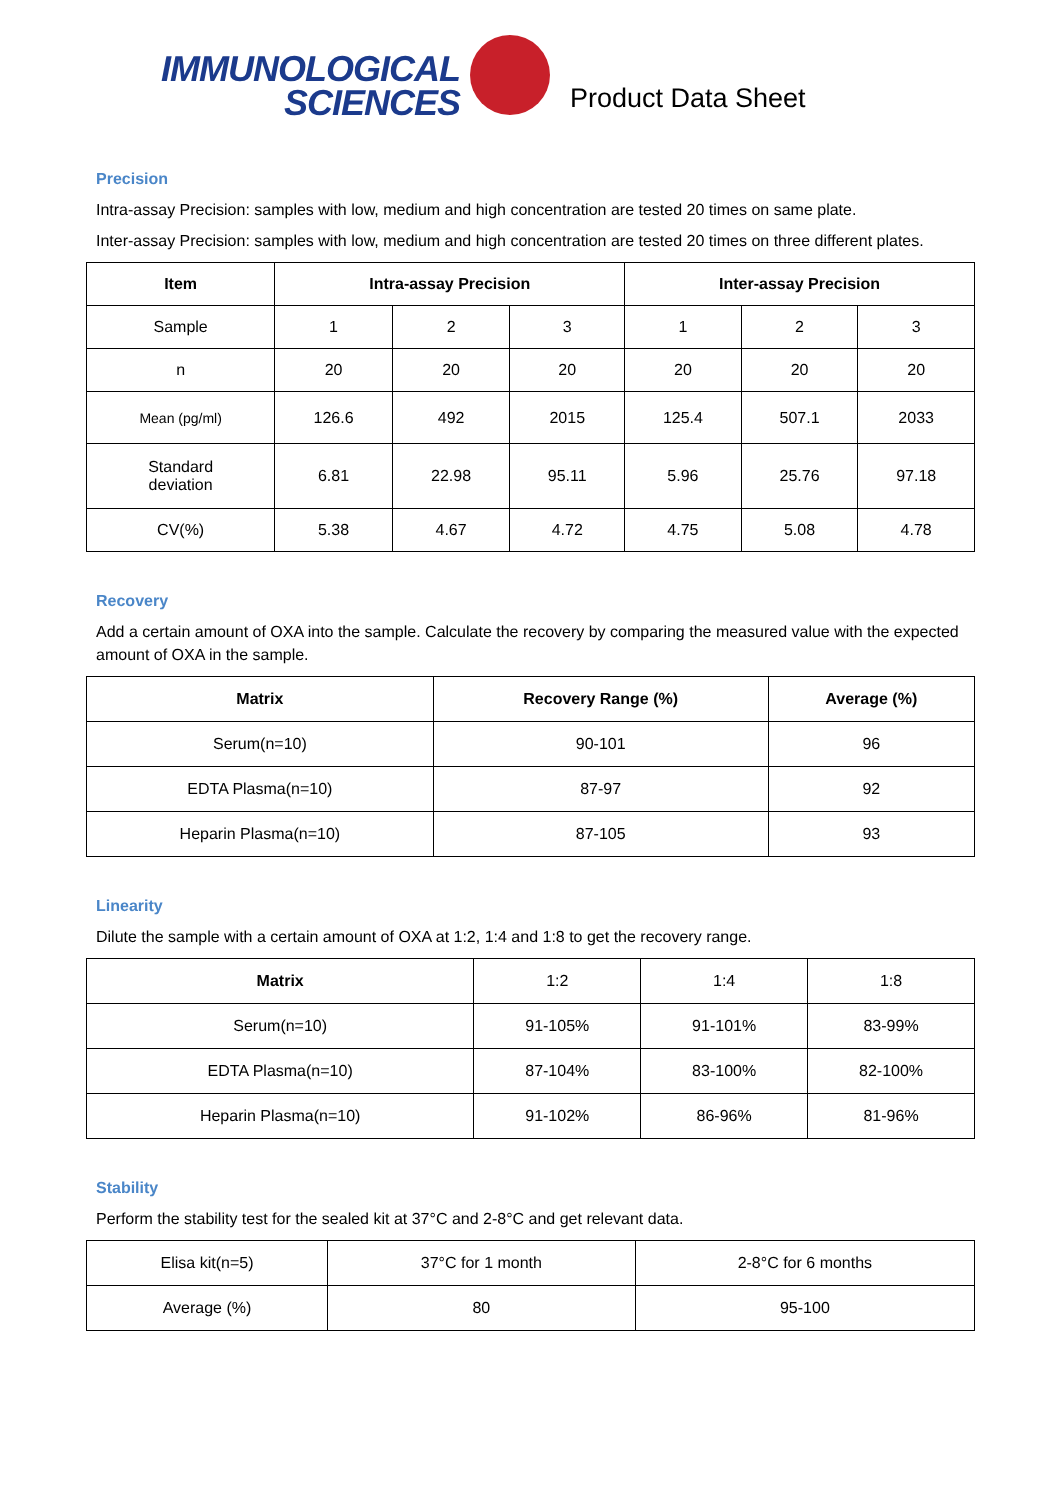IMMUNOLOGICAL
SCIENCES
Product Data Sheet
Precision
Intra-assay Precision: samples with low, medium and high concentration are tested 20 times on same plate.
Inter-assay Precision: samples with low, medium and high concentration are tested 20 times on three different plates.
| Item | Intra-assay Precision | | | Inter-assay Precision | | |
| --- | --- | --- | --- | --- | --- | --- |
| Sample | 1 | 2 | 3 | 1 | 2 | 3 |
| n | 20 | 20 | 20 | 20 | 20 | 20 |
| Mean (pg/ml) | 126.6 | 492 | 2015 | 125.4 | 507.1 | 2033 |
| Standard deviation | 6.81 | 22.98 | 95.11 | 5.96 | 25.76 | 97.18 |
| CV(%) | 5.38 | 4.67 | 4.72 | 4.75 | 5.08 | 4.78 |
Recovery
Add a certain amount of OXA into the sample. Calculate the recovery by comparing the measured value with the expected amount of OXA in the sample.
| Matrix | Recovery Range (%) | Average (%) |
| --- | --- | --- |
| Serum(n=10) | 90-101 | 96 |
| EDTA Plasma(n=10) | 87-97 | 92 |
| Heparin Plasma(n=10) | 87-105 | 93 |
Linearity
Dilute the sample with a certain amount of OXA at 1:2, 1:4 and 1:8 to get the recovery range.
| Matrix | 1:2 | 1:4 | 1:8 |
| Serum(n=10) | 91-105% | 91-101% | 83-99% |
| EDTA Plasma(n=10) | 87-104% | 83-100% | 82-100% |
| Heparin Plasma(n=10) | 91-102% | 86-96% | 81-96% |
Stability
Perform the stability test for the sealed kit at 37°C and 2-8°C and get relevant data.
| Elisa kit(n=5) | 37°C for 1 month | 2-8°C for 6 months |
| Average (%) | 80 | 95-100 |